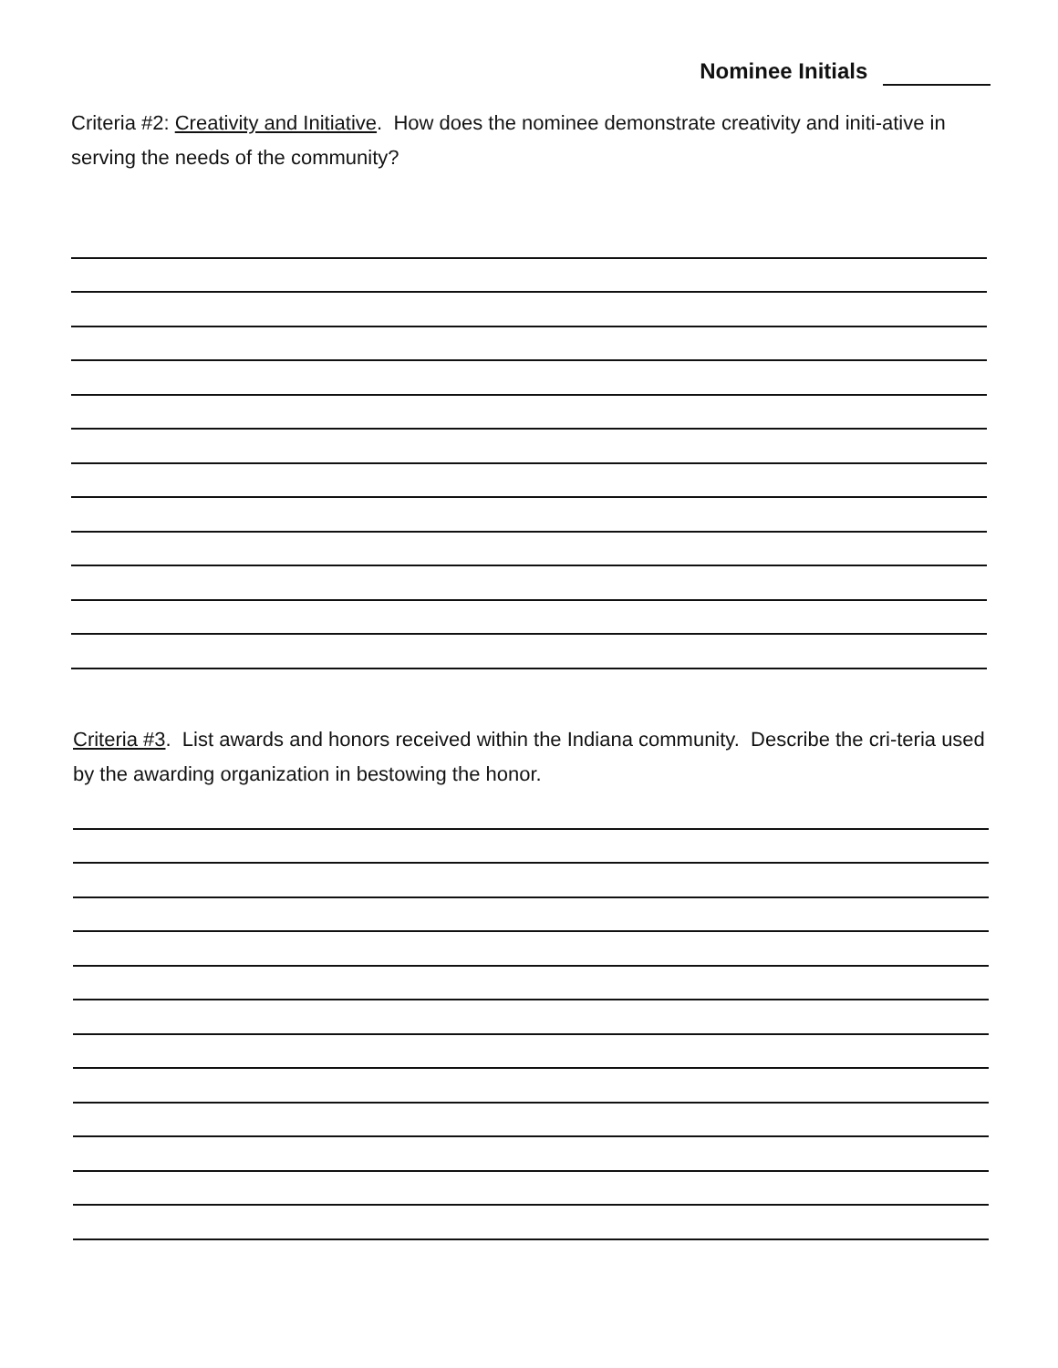Nominee Initials
Criteria #2: Creativity and Initiative. How does the nominee demonstrate creativity and initi-ative in serving the needs of the community?
Criteria #3. List awards and honors received within the Indiana community. Describe the cri-teria used by the awarding organization in bestowing the honor.